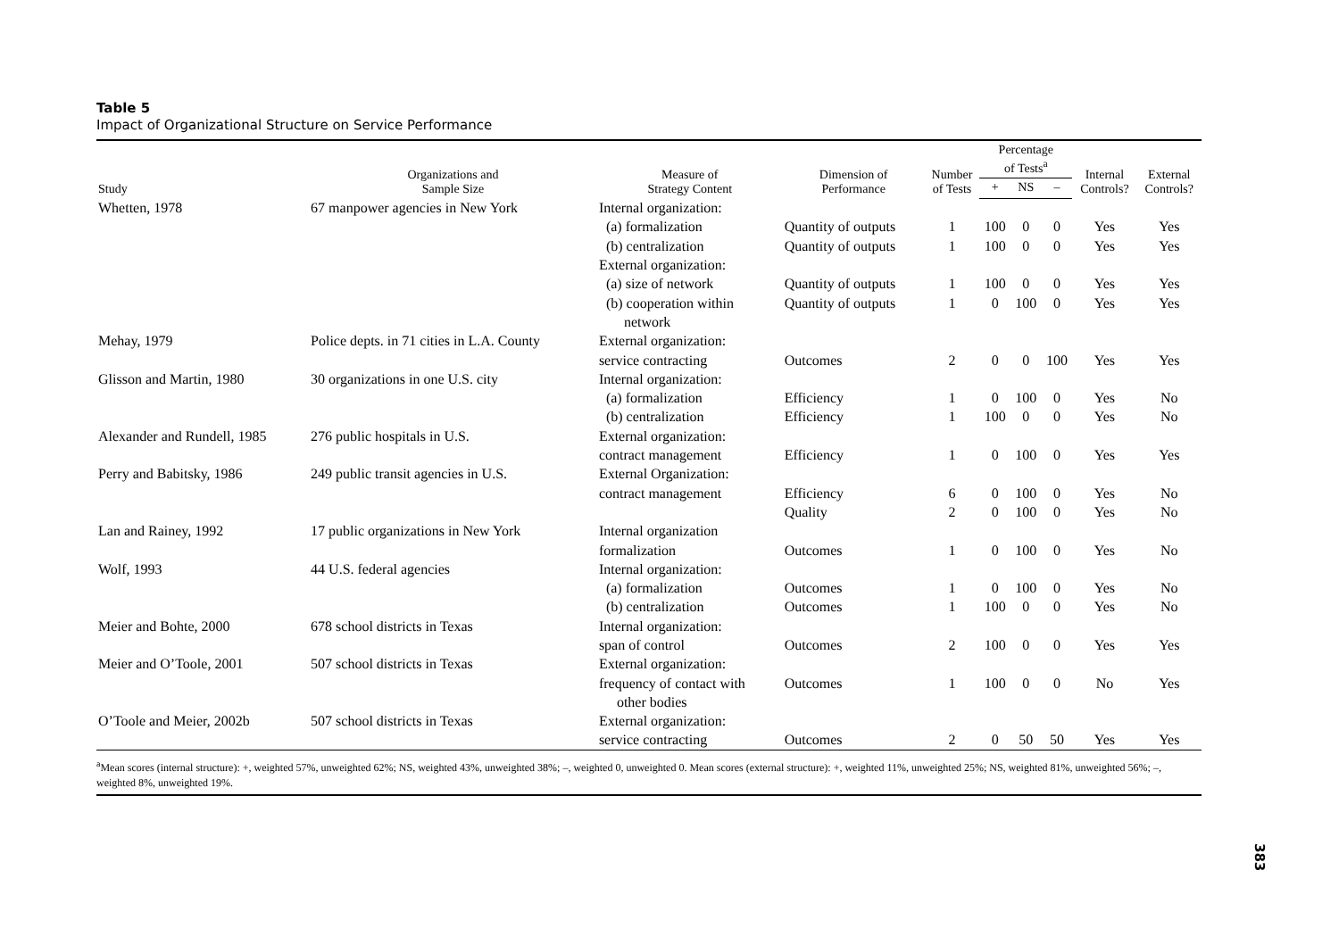Table 5
Impact of Organizational Structure on Service Performance
| Study | Organizations and Sample Size | Measure of Strategy Content | Dimension of Performance | Number of Tests | Percentage of Tests<sup>a</sup> | | | Internal Controls? | External Controls? |
| --- | --- | --- | --- | --- | --- | --- | --- | --- | --- |
| | | | | | + | NS | – | | |
| Whetten, 1978 | 67 manpower agencies in New York | Internal organization: | | | | | | | |
| | | (a) formalization | Quantity of outputs | 1 | 100 | 0 | 0 | Yes | Yes |
| | | (b) centralization | Quantity of outputs | 1 | 100 | 0 | 0 | Yes | Yes |
| | | External organization: | | | | | | | |
| | | (a) size of network | Quantity of outputs | 1 | 100 | 0 | 0 | Yes | Yes |
| | | (b) cooperation within network | Quantity of outputs | 1 | 0 | 100 | 0 | Yes | Yes |
| Mehay, 1979 | Police depts. in 71 cities in L.A. County | External organization: service contracting | Outcomes | 2 | 0 | 0 | 100 | Yes | Yes |
| Glisson and Martin, 1980 | 30 organizations in one U.S. city | Internal organization: | | | | | | | |
| | | (a) formalization | Efficiency | 1 | 0 | 100 | 0 | Yes | No |
| | | (b) centralization | Efficiency | 1 | 100 | 0 | 0 | Yes | No |
| Alexander and Rundell, 1985 | 276 public hospitals in U.S. | External organization: contract management | Efficiency | 1 | 0 | 100 | 0 | Yes | Yes |
| Perry and Babitsky, 1986 | 249 public transit agencies in U.S. | External Organization: contract management | Efficiency Quality | 6 2 | 0 0 | 100 100 | 0 0 | Yes Yes | No No |
| Lan and Rainey, 1992 | 17 public organizations in New York | Internal organization formalization | Outcomes | 1 | 0 | 100 | 0 | Yes | No |
| Wolf, 1993 | 44 U.S. federal agencies | Internal organization: | | | | | | | |
| | | (a) formalization | Outcomes | 1 | 0 | 100 | 0 | Yes | No |
| | | (b) centralization | Outcomes | 1 | 100 | 0 | 0 | Yes | No |
| Meier and Bohte, 2000 | 678 school districts in Texas | Internal organization: span of control | Outcomes | 2 | 100 | 0 | 0 | Yes | Yes |
| Meier and O’Toole, 2001 | 507 school districts in Texas | External organization: frequency of contact with other bodies | Outcomes | 1 | 100 | 0 | 0 | No | Yes |
| O’Toole and Meier, 2002b | 507 school districts in Texas | External organization: service contracting | Outcomes | 2 | 0 | 50 | 50 | Yes | Yes |
<sup>a</sup> Mean scores (internal structure): +, weighted 57%, unweighted 62%; NS, weighted 43%, unweighted 38%; –, weighted 0, unweighted 0. Mean scores (external structure): +, weighted 11%, unweighted 25%; NS, weighted 81%, unweighted 56%; –, weighted 8%, unweighted 19%.
383